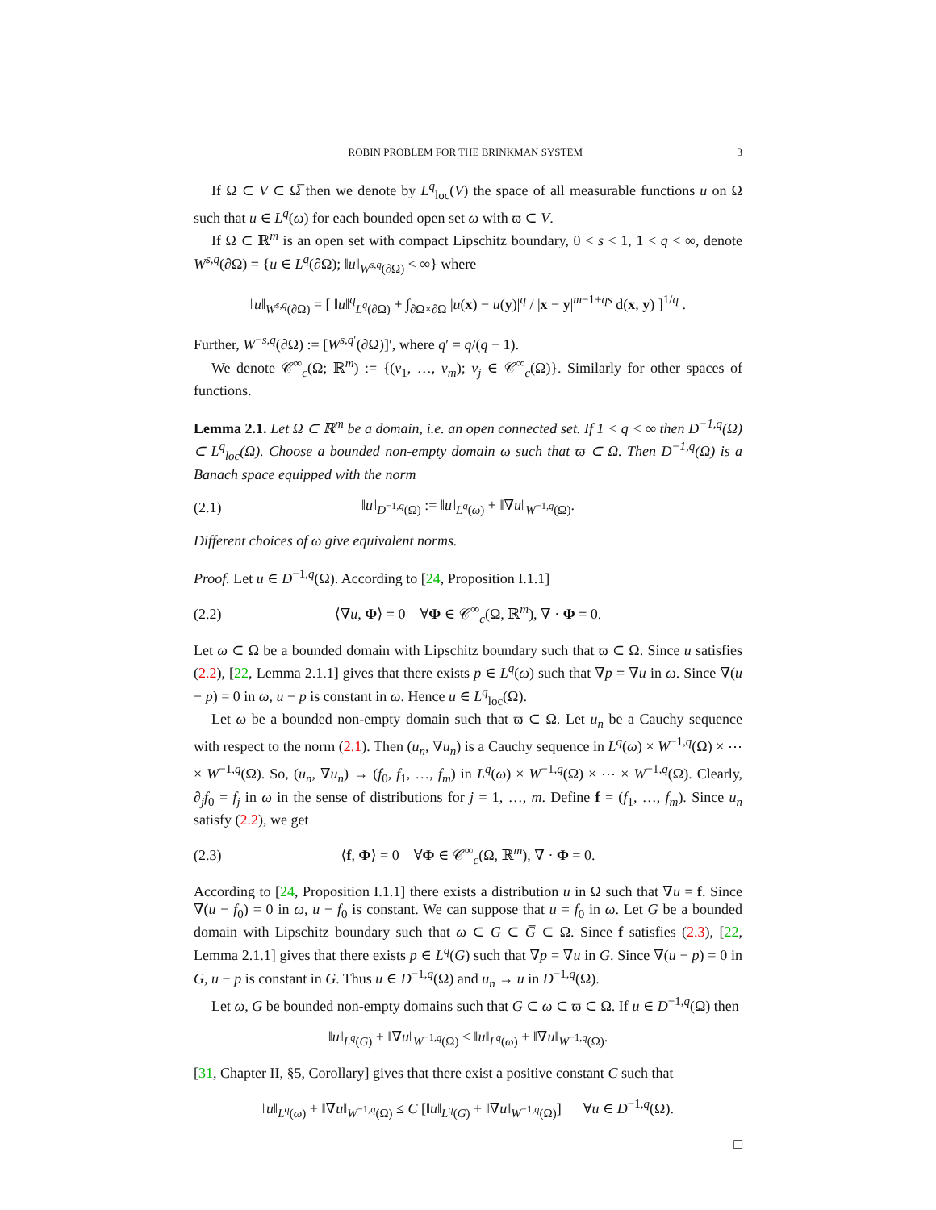ROBIN PROBLEM FOR THE BRINKMAN SYSTEM 3
If Ω ⊂ V ⊂ Ω̅ then we denote by L<sup>q</sup><sub>loc</sub>(V) the space of all measurable functions u on Ω such that u ∈ L<sup>q</sup>(ω) for each bounded open set ω with ϖ ⊂ V.
If Ω ⊂ ℝ<sup>m</sup> is an open set with compact Lipschitz boundary, 0 < s < 1, 1 < q < ∞, denote W<sup>s,q</sup>(∂Ω) = {u ∈ L<sup>q</sup>(∂Ω); ‖u‖<sub>W<sup>s,q</sup>(∂Ω)</sub> < ∞} where
‖u‖<sub>W<sup>s,q</sup>(∂Ω)</sub> = [ ‖u‖<sup>q</sup><sub>L<sup>q</sup>(∂Ω)</sub> + ∫<sub>∂Ω×∂Ω</sub> |u(x) − u(y)|<sup>q</sup> / |x − y|<sup>m−1+qs</sup> d(x, y) ]<sup>1/q</sup> .
Further, W<sup>−s,q</sup>(∂Ω) := [W<sup>s,q′</sup>(∂Ω)]′, where q′ = q/(q − 1).
We denote 𝒞<sup>∞</sup><sub>c</sub>(Ω; ℝ<sup>m</sup>) := {(v<sub>1</sub>, …, v<sub>m</sub>); v<sub>j</sub> ∈ 𝒞<sup>∞</sup><sub>c</sub>(Ω)}. Similarly for other spaces of functions.
Lemma 2.1. Let Ω ⊂ ℝ<sup>m</sup> be a domain, i.e. an open connected set. If 1 < q < ∞ then D<sup>−1,q</sup>(Ω) ⊂ L<sup>q</sup><sub>loc</sub>(Ω). Choose a bounded non-empty domain ω such that ϖ ⊂ Ω. Then D<sup>−1,q</sup>(Ω) is a Banach space equipped with the norm
(2.1) ‖u‖<sub>D<sup>−1,q</sup>(Ω)</sub> := ‖u‖<sub>L<sup>q</sup>(ω)</sub> + ‖∇u‖<sub>W<sup>−1,q</sup>(Ω)</sub>.
Different choices of ω give equivalent norms.
Proof. Let u ∈ D<sup>−1,q</sup>(Ω). According to [24, Proposition I.1.1]
(2.2) ⟨∇u, Φ⟩ = 0 ∀Φ ∈ 𝒞<sup>∞</sup><sub>c</sub>(Ω, ℝ<sup>m</sup>), ∇ · Φ = 0.
Let ω ⊂ Ω be a bounded domain with Lipschitz boundary such that ϖ ⊂ Ω. Since u satisfies (2.2), [22, Lemma 2.1.1] gives that there exists p ∈ L<sup>q</sup>(ω) such that ∇p = ∇u in ω. Since ∇(u − p) = 0 in ω, u − p is constant in ω. Hence u ∈ L<sup>q</sup><sub>loc</sub>(Ω).
Let ω be a bounded non-empty domain such that ϖ ⊂ Ω. Let u<sub>n</sub> be a Cauchy sequence with respect to the norm (2.1). Then (u<sub>n</sub>, ∇u<sub>n</sub>) is a Cauchy sequence in L<sup>q</sup>(ω) × W<sup>−1,q</sup>(Ω) × ⋯ × W<sup>−1,q</sup>(Ω). So, (u<sub>n</sub>, ∇u<sub>n</sub>) → (f<sub>0</sub>, f<sub>1</sub>, …, f<sub>m</sub>) in L<sup>q</sup>(ω) × W<sup>−1,q</sup>(Ω) × ⋯ × W<sup>−1,q</sup>(Ω). Clearly, ∂<sub>j</sub>f<sub>0</sub> = f<sub>j</sub> in ω in the sense of distributions for j = 1, …, m. Define f = (f<sub>1</sub>, …, f<sub>m</sub>). Since u<sub>n</sub> satisfy (2.2), we get
(2.3) ⟨f, Φ⟩ = 0 ∀Φ ∈ 𝒞<sup>∞</sup><sub>c</sub>(Ω, ℝ<sup>m</sup>), ∇ · Φ = 0.
According to [24, Proposition I.1.1] there exists a distribution u in Ω such that ∇u = f. Since ∇(u − f<sub>0</sub>) = 0 in ω, u − f<sub>0</sub> is constant. We can suppose that u = f<sub>0</sub> in ω. Let G be a bounded domain with Lipschitz boundary such that ω ⊂ G ⊂ G̅ ⊂ Ω. Since f satisfies (2.3), [22, Lemma 2.1.1] gives that there exists p ∈ L<sup>q</sup>(G) such that ∇p = ∇u in G. Since ∇(u − p) = 0 in G, u − p is constant in G. Thus u ∈ D<sup>−1,q</sup>(Ω) and u<sub>n</sub> → u in D<sup>−1,q</sup>(Ω).
Let ω, G be bounded non-empty domains such that G ⊂ ω ⊂ ϖ ⊂ Ω. If u ∈ D<sup>−1,q</sup>(Ω) then
‖u‖<sub>L<sup>q</sup>(G)</sub> + ‖∇u‖<sub>W<sup>−1,q</sup>(Ω)</sub> ≤ ‖u‖<sub>L<sup>q</sup>(ω)</sub> + ‖∇u‖<sub>W<sup>−1,q</sup>(Ω)</sub>.
[31, Chapter II, §5, Corollary] gives that there exist a positive constant C such that
‖u‖<sub>L<sup>q</sup>(ω)</sub> + ‖∇u‖<sub>W<sup>−1,q</sup>(Ω)</sub> ≤ C [‖u‖<sub>L<sup>q</sup>(G)</sub> + ‖∇u‖<sub>W<sup>−1,q</sup>(Ω)</sub>] ∀u ∈ D<sup>−1,q</sup>(Ω).
□